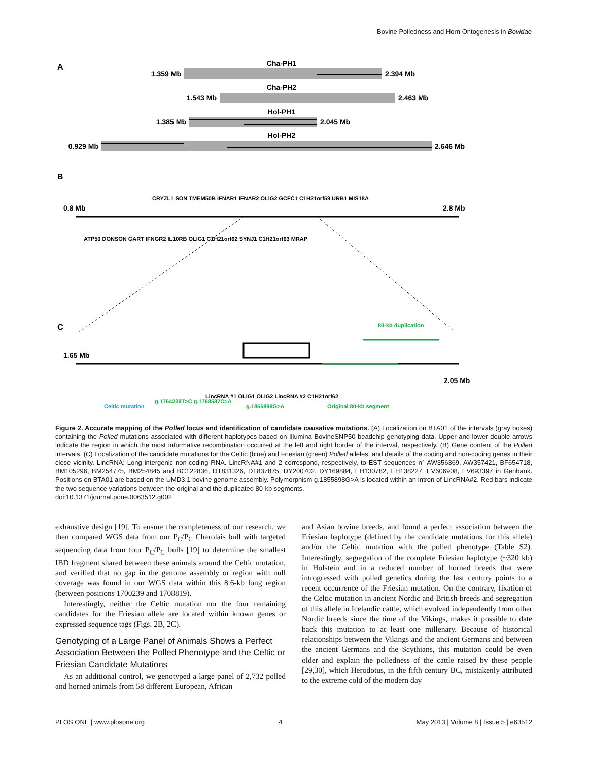Bovine Polledness and Horn Ontogenesis in Bovidae
A
Cha-PH1
1.359 Mb
2.394 Mb
Cha-PH2
1.543 Mb
2.463 Mb
Hol-PH1
1.385 Mb
2.045 Mb
Hol-PH2
0.929 Mb
2.646 Mb
B
0.8 Mb
2.8 Mb
CRYZL1 SON TMEM50B IFNAR1 IFNAR2 OLIG2 GCFC1 C1H21orf59 URB1 MIS18A
ATP50 DONSON GART IFNGR2 IL10RB OLIG1 C1H21orf62 SYNJ1 C1H21orf63 MRAP
C
1.65 Mb
2.05 Mb
Celtic mutation
g.1764239T>C g.1768587C>A
LincRNA #1 OLIG1 OLIG2 LincRNA #2 C1H21orf62
g.1855898G>A
Original 80-kb segment
80-kb duplication
Figure 2. Accurate mapping of the Polled locus and identification of candidate causative mutations. (A) Localization on BTA01 of the intervals (gray boxes) containing the Polled mutations associated with different haplotypes based on Illumina BovineSNP50 beadchip genotyping data. Upper and lower double arrows indicate the region in which the most informative recombination occurred at the left and right border of the interval, respectively. (B) Gene content of the Polled intervals. (C) Localization of the candidate mutations for the Celtic (blue) and Friesian (green) Polled alleles, and details of the coding and non-coding genes in their close vicinity. LincRNA: Long intergenic non-coding RNA. LincRNA#1 and 2 correspond, respectively, to EST sequences n° AW356369, AW357421, BF654718, BM105296, BM254775, BM254845 and BC122836, DT831326, DT837875, DY200702, DY169884, EH130782, EH138227, EV606908, EV693397 in Genbank. Positions on BTA01 are based on the UMD3.1 bovine genome assembly. Polymorphism g.1855898G>A is located within an intron of LincRNA#2. Red bars indicate the two sequence variations between the original and the duplicated 80-kb segments.
doi:10.1371/journal.pone.0063512.g002
exhaustive design [19]. To ensure the completeness of our research, we then compared WGS data from our P<sub>C</sub>/P<sub>C</sub> Charolais bull with targeted sequencing data from four P<sub>C</sub>/P<sub>C</sub> bulls [19] to determine the smallest IBD fragment shared between these animals around the Celtic mutation, and verified that no gap in the genome assembly or region with null coverage was found in our WGS data within this 8.6-kb long region (between positions 1700239 and 1708819).
Interestingly, neither the Celtic mutation nor the four remaining candidates for the Friesian allele are located within known genes or expressed sequence tags (Figs. 2B, 2C).
Genotyping of a Large Panel of Animals Shows a Perfect Association Between the Polled Phenotype and the Celtic or Friesian Candidate Mutations
As an additional control, we genotyped a large panel of 2,732 polled and horned animals from 58 different European, African
and Asian bovine breeds, and found a perfect association between the Friesian haplotype (defined by the candidate mutations for this allele) and/or the Celtic mutation with the polled phenotype (Table S2). Interestingly, segregation of the complete Friesian haplotype (~320 kb) in Holstein and in a reduced number of horned breeds that were introgressed with polled genetics during the last century points to a recent occurrence of the Friesian mutation. On the contrary, fixation of the Celtic mutation in ancient Nordic and British breeds and segregation of this allele in Icelandic cattle, which evolved independently from other Nordic breeds since the time of the Vikings, makes it possible to date back this mutation to at least one millenary. Because of historical relationships between the Vikings and the ancient Germans and between the ancient Germans and the Scythians, this mutation could be even older and explain the polledness of the cattle raised by these people [29,30], which Herodotus, in the fifth century BC, mistakenly attributed to the extreme cold of the modern day
PLOS ONE | www.plosone.org 4 May 2013 | Volume 8 | Issue 5 | e63512